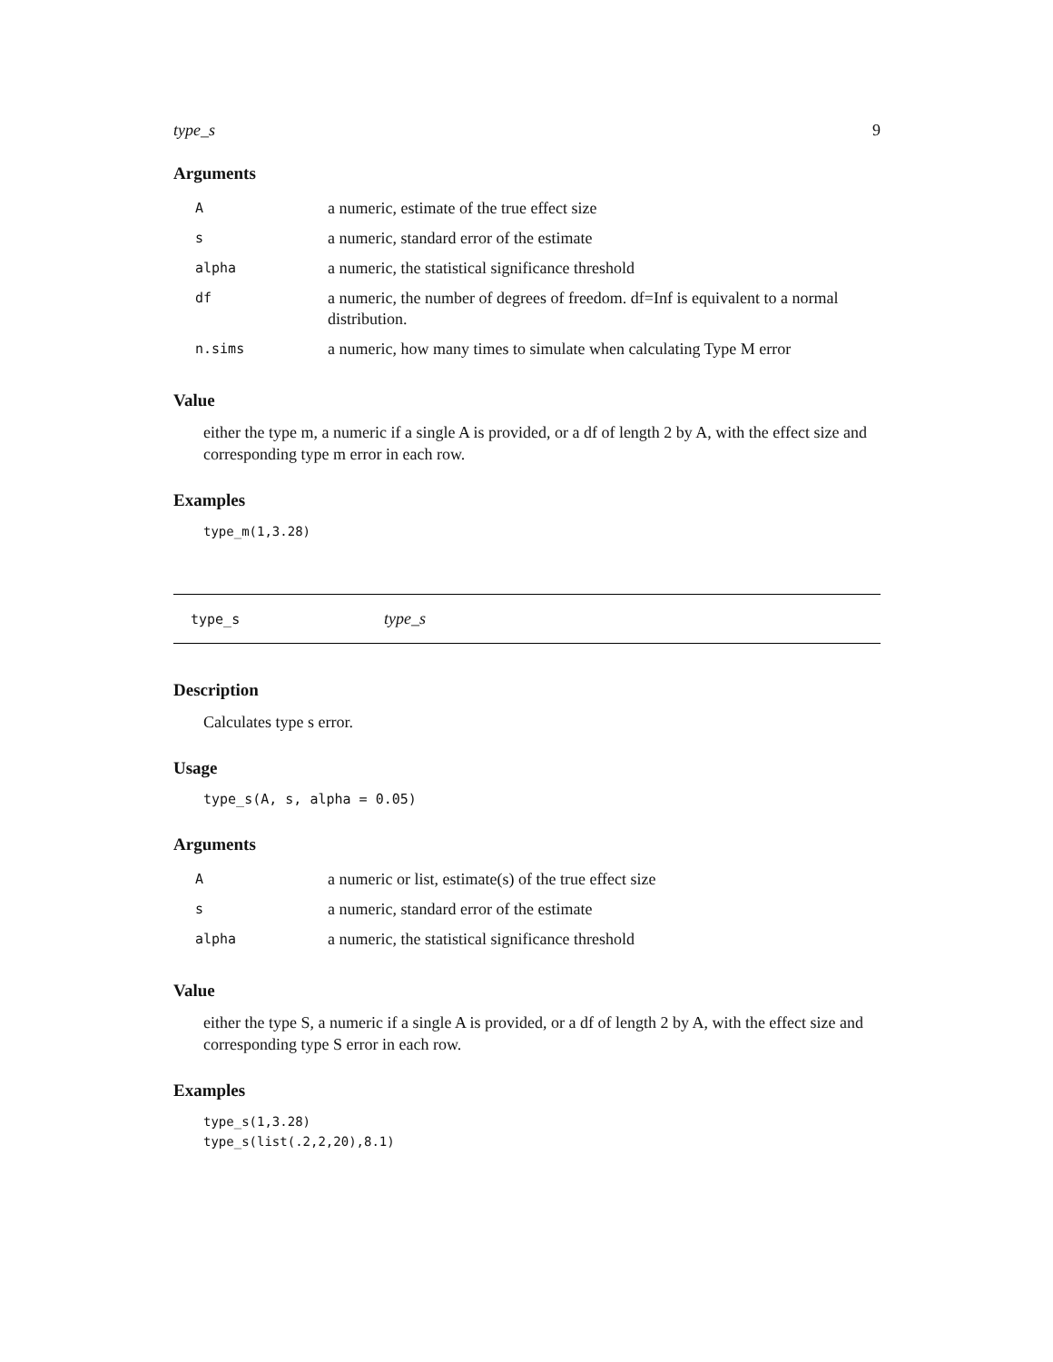type_s 9
Arguments
| A | a numeric, estimate of the true effect size |
| s | a numeric, standard error of the estimate |
| alpha | a numeric, the statistical significance threshold |
| df | a numeric, the number of degrees of freedom. df=Inf is equivalent to a normal distribution. |
| n.sims | a numeric, how many times to simulate when calculating Type M error |
Value
either the type m, a numeric if a single A is provided, or a df of length 2 by A, with the effect size and corresponding type m error in each row.
Examples
type_m(1,3.28)
type_s type_s
Description
Calculates type s error.
Usage
type_s(A, s, alpha = 0.05)
Arguments
| A | a numeric or list, estimate(s) of the true effect size |
| s | a numeric, standard error of the estimate |
| alpha | a numeric, the statistical significance threshold |
Value
either the type S, a numeric if a single A is provided, or a df of length 2 by A, with the effect size and corresponding type S error in each row.
Examples
type_s(1,3.28)
type_s(list(.2,2,20),8.1)